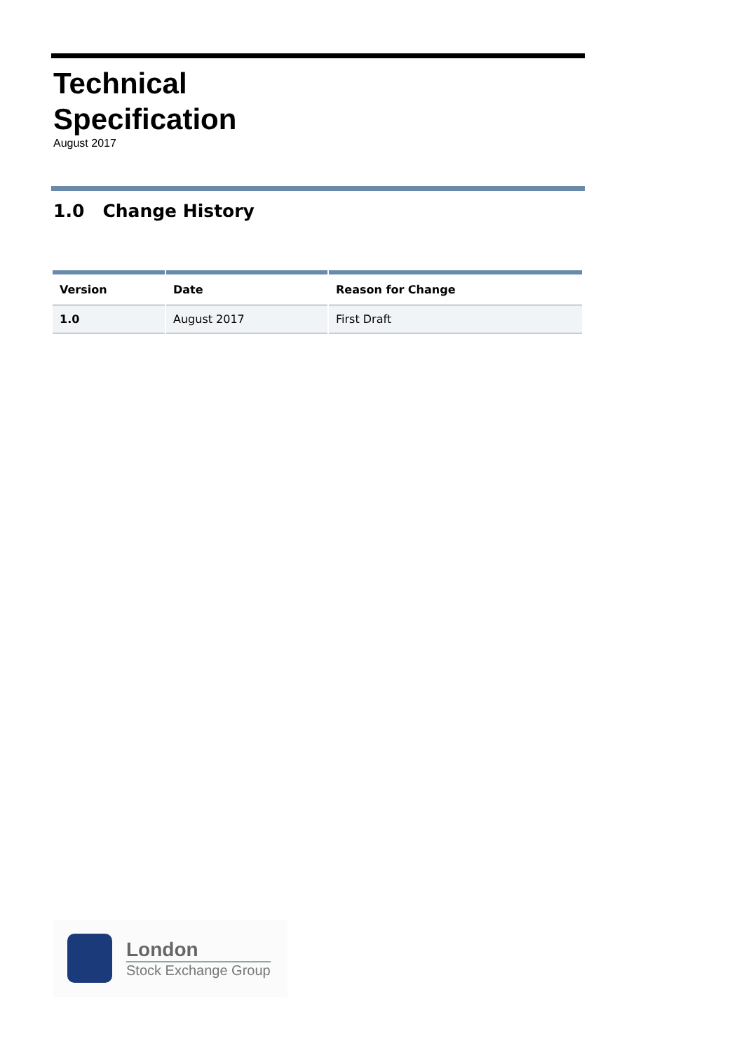Technical
Specification
August 2017
1.0 Change History
| Version | Date | Reason for Change |
| --- | --- | --- |
| 1.0 | August 2017 | First Draft |
London
Stock Exchange Group